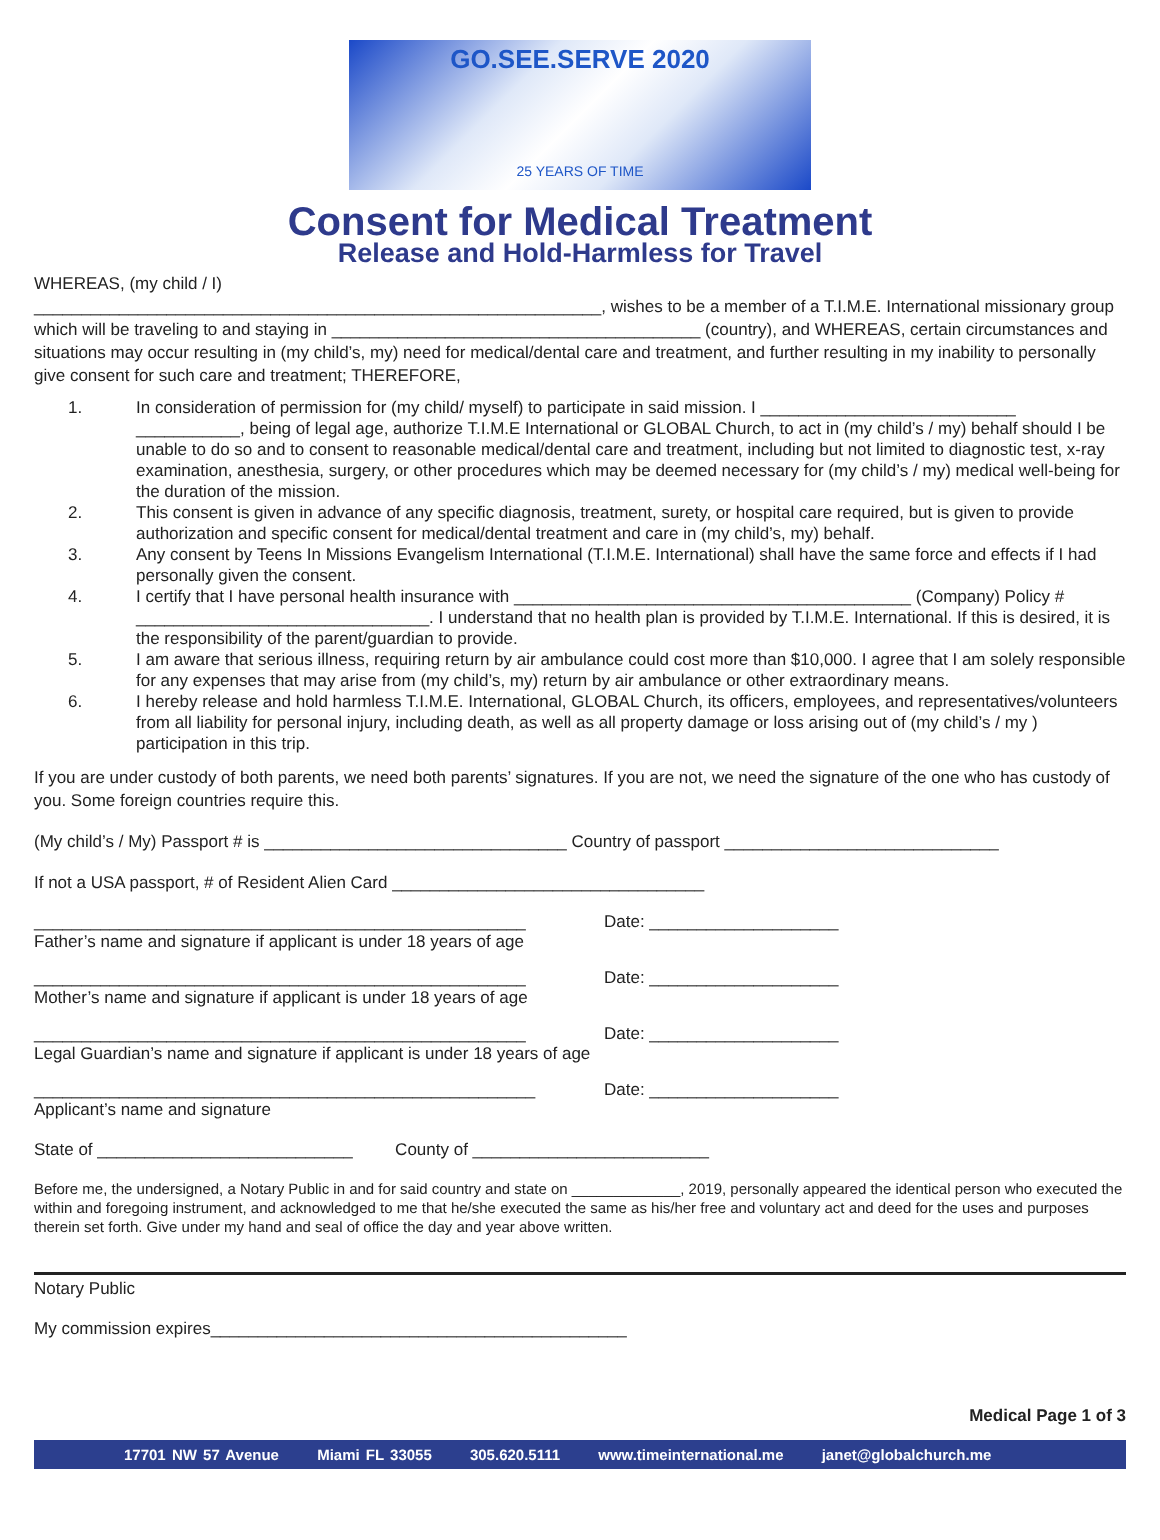GO.SEE.SERVE 2020
25 YEARS OF TIME
Consent for Medical Treatment
Release and Hold-Harmless for Travel
WHEREAS, (my child / I)
____________________________________________________________, wishes to be a member of a T.I.M.E. International missionary group which will be traveling to and staying in _______________________________________ (country), and WHEREAS, certain circumstances and situations may occur resulting in (my child’s, my) need for medical/dental care and treatment, and further resulting in my inability to personally give consent for such care and treatment; THEREFORE,
1. In consideration of permission for (my child/ myself) to participate in said mission. I ___________________________ ___________, being of legal age, authorize T.I.M.E International or GLOBAL Church, to act in (my child’s / my) behalf should I be unable to do so and to consent to reasonable medical/dental care and treatment, including but not limited to diagnostic test, x-ray examination, anesthesia, surgery, or other procedures which may be deemed necessary for (my child’s / my) medical well-being for the duration of the mission.
2. This consent is given in advance of any specific diagnosis, treatment, surety, or hospital care required, but is given to provide authorization and specific consent for medical/dental treatment and care in (my child’s, my) behalf.
3. Any consent by Teens In Missions Evangelism International (T.I.M.E. International) shall have the same force and effects if I had personally given the consent.
4. I certify that I have personal health insurance with __________________________________________ (Company) Policy # _______________________________. I understand that no health plan is provided by T.I.M.E. International. If this is desired, it is the responsibility of the parent/guardian to provide.
5. I am aware that serious illness, requiring return by air ambulance could cost more than $10,000. I agree that I am solely responsible for any expenses that may arise from (my child’s, my) return by air ambulance or other extraordinary means.
6. I hereby release and hold harmless T.I.M.E. International, GLOBAL Church, its officers, employees, and representatives/volunteers from all liability for personal injury, including death, as well as all property damage or loss arising out of (my child’s / my ) participation in this trip.
If you are under custody of both parents, we need both parents’ signatures. If you are not, we need the signature of the one who has custody of you. Some foreign countries require this.
(My child’s / My) Passport # is ________________________________ Country of passport _____________________________
If not a USA passport, # of Resident Alien Card _________________________________
____________________________________________________
Father’s name and signature if applicant is under 18 years of age
Date: ____________________
____________________________________________________
Mother’s name and signature if applicant is under 18 years of age
Date: ____________________
____________________________________________________
Legal Guardian’s name and signature if applicant is under 18 years of age
Date: ____________________
_____________________________________________________
Applicant’s name and signature
Date: ____________________
State of ___________________________ County of _________________________
Before me, the undersigned, a Notary Public in and for said country and state on _____________, 2019, personally appeared the identical person who executed the within and foregoing instrument, and acknowledged to me that he/she executed the same as his/her free and voluntary act and deed for the uses and purposes therein set forth. Give under my hand and seal of office the day and year above written.
Notary Public
My commission expires____________________________________________
Medical Page 1 of 3
17701 NW 57 Avenue Miami FL 33055 305.620.5111 www.timeinternational.me janet@globalchurch.me